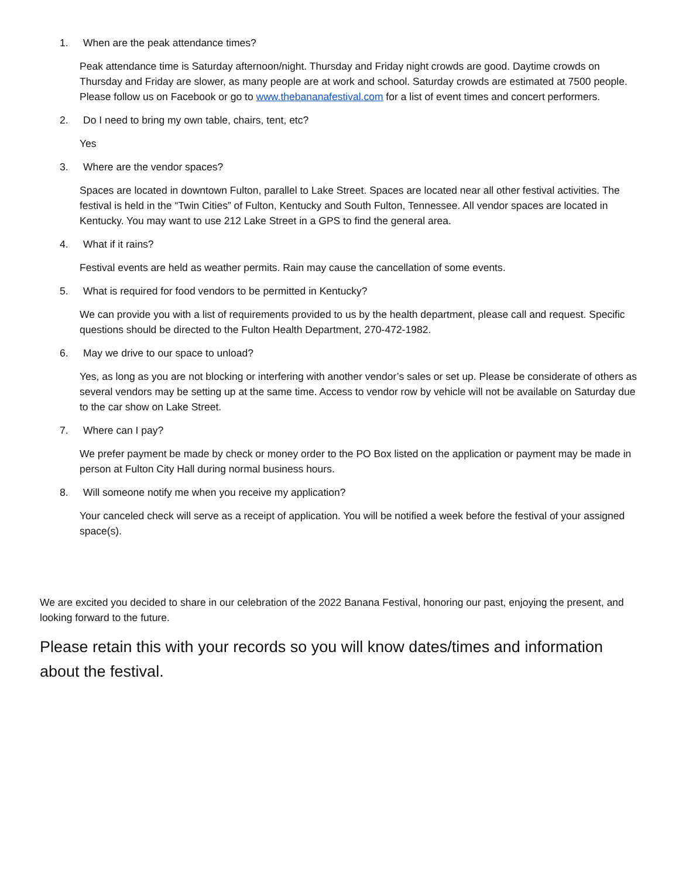1. When are the peak attendance times?
Peak attendance time is Saturday afternoon/night. Thursday and Friday night crowds are good. Daytime crowds on Thursday and Friday are slower, as many people are at work and school. Saturday crowds are estimated at 7500 people. Please follow us on Facebook or go to www.thebananafestival.com for a list of event times and concert performers.
2. Do I need to bring my own table, chairs, tent, etc?
Yes
3. Where are the vendor spaces?
Spaces are located in downtown Fulton, parallel to Lake Street. Spaces are located near all other festival activities. The festival is held in the “Twin Cities” of Fulton, Kentucky and South Fulton, Tennessee. All vendor spaces are located in Kentucky. You may want to use 212 Lake Street in a GPS to find the general area.
4. What if it rains?
Festival events are held as weather permits. Rain may cause the cancellation of some events.
5. What is required for food vendors to be permitted in Kentucky?
We can provide you with a list of requirements provided to us by the health department, please call and request. Specific questions should be directed to the Fulton Health Department, 270-472-1982.
6. May we drive to our space to unload?
Yes, as long as you are not blocking or interfering with another vendor’s sales or set up. Please be considerate of others as several vendors may be setting up at the same time. Access to vendor row by vehicle will not be available on Saturday due to the car show on Lake Street.
7. Where can I pay?
We prefer payment be made by check or money order to the PO Box listed on the application or payment may be made in person at Fulton City Hall during normal business hours.
8. Will someone notify me when you receive my application?
Your canceled check will serve as a receipt of application. You will be notified a week before the festival of your assigned space(s).
We are excited you decided to share in our celebration of the 2022 Banana Festival, honoring our past, enjoying the present, and looking forward to the future.
Please retain this with your records so you will know dates/times and information about the festival.